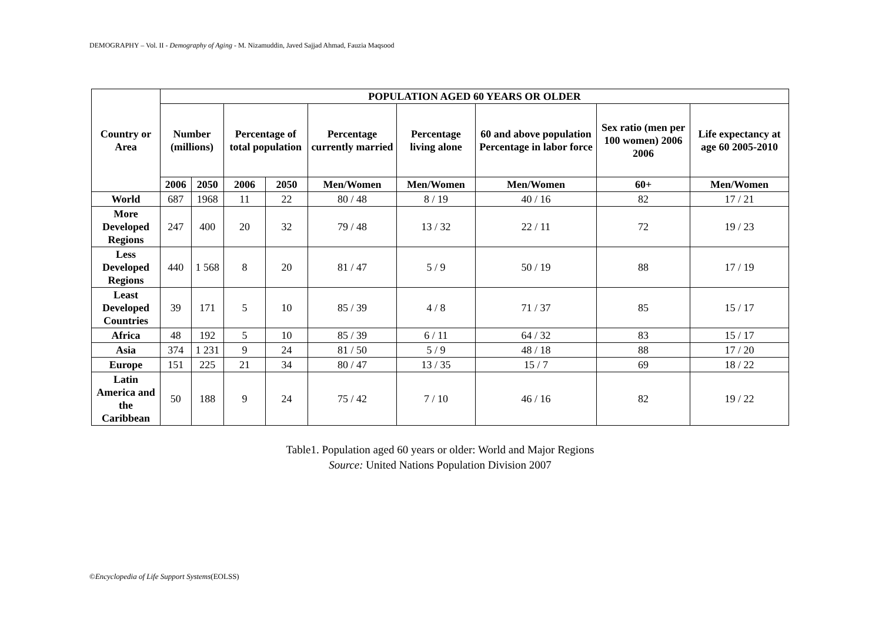DEMOGRAPHY – Vol. II - Demography of Aging - M. Nizamuddin, Javed Sajjad Ahmad, Fauzia Maqsood
| Country or Area | POPULATION AGED 60 YEARS OR OLDER | | | | | | | | |
| --- | --- | --- | --- | --- | --- | --- | --- | --- | --- |
| | Number (millions) | | Percentage of total population | | Percentage currently married | Percentage living alone | 60 and above population Percentage in labor force | Sex ratio (men per 100 women) 2006 2006 | Life expectancy at age 60 2005-2010 |
| | 2006 | 2050 | 2006 | 2050 | Men/Women | Men/Women | Men/Women | 60+ | Men/Women |
| World | 687 | 1968 | 11 | 22 | 80 / 48 | 8 / 19 | 40 / 16 | 82 | 17 / 21 |
| More Developed Regions | 247 | 400 | 20 | 32 | 79 / 48 | 13 / 32 | 22 / 11 | 72 | 19 / 23 |
| Less Developed Regions | 440 | 1 568 | 8 | 20 | 81 / 47 | 5 / 9 | 50 / 19 | 88 | 17 / 19 |
| Least Developed Countries | 39 | 171 | 5 | 10 | 85 / 39 | 4 / 8 | 71 / 37 | 85 | 15 / 17 |
| Africa | 48 | 192 | 5 | 10 | 85 / 39 | 6 / 11 | 64 / 32 | 83 | 15 / 17 |
| Asia | 374 | 1 231 | 9 | 24 | 81 / 50 | 5 / 9 | 48 / 18 | 88 | 17 / 20 |
| Europe | 151 | 225 | 21 | 34 | 80 / 47 | 13 / 35 | 15 / 7 | 69 | 18 / 22 |
| Latin America and the Caribbean | 50 | 188 | 9 | 24 | 75 / 42 | 7 / 10 | 46 / 16 | 82 | 19 / 22 |
Table1. Population aged 60 years or older: World and Major Regions
Source: United Nations Population Division 2007
©Encyclopedia of Life Support Systems(EOLSS)